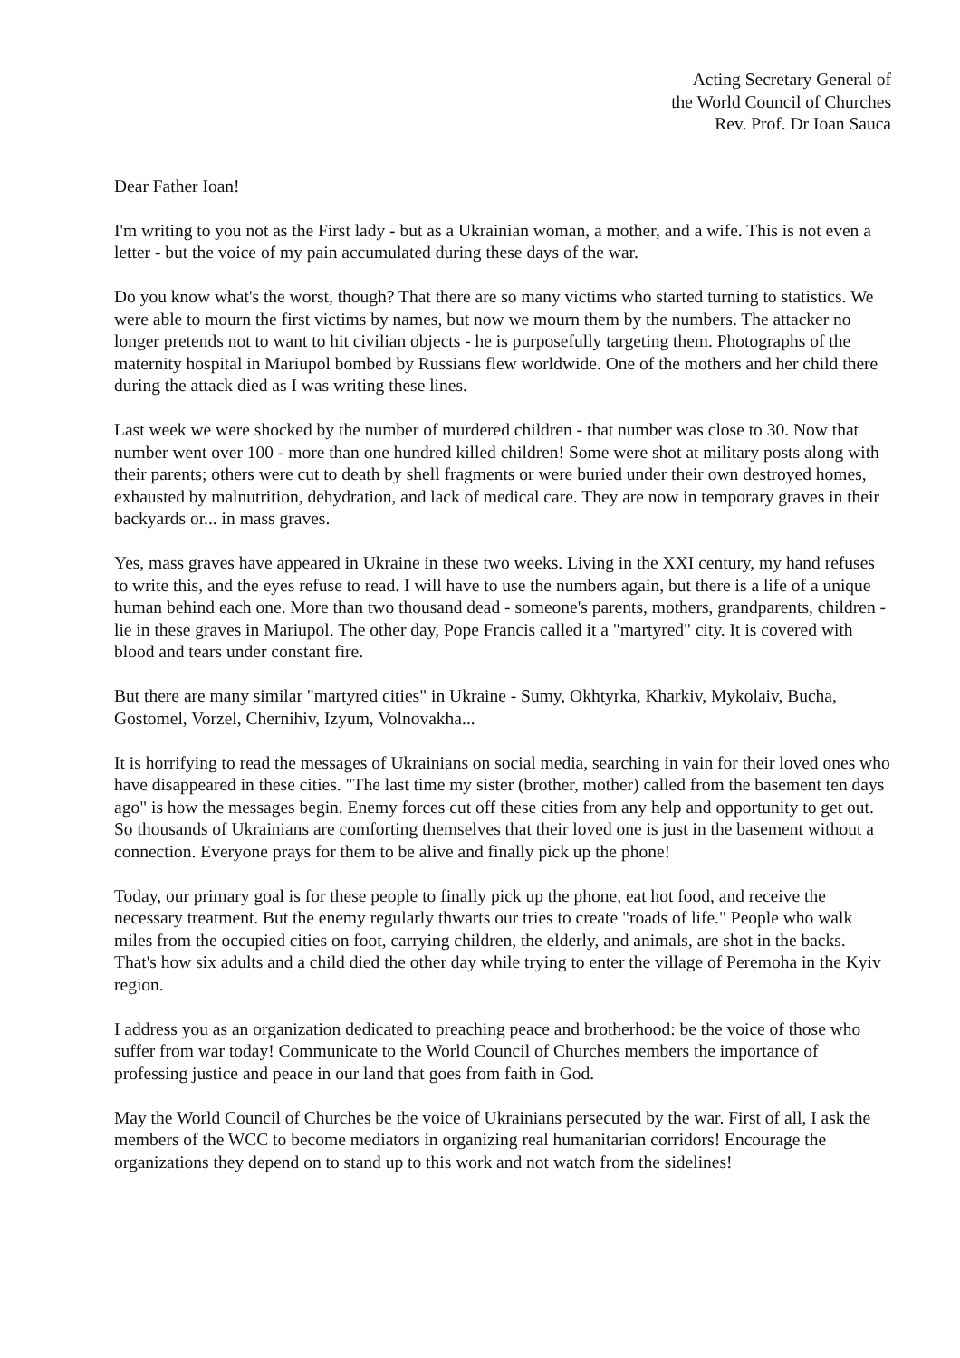Acting Secretary General of
the World Council of Churches
Rev. Prof. Dr Ioan Sauca
Dear Father Ioan!
I'm writing to you not as the First lady - but as a Ukrainian woman, a mother, and a wife. This is not even a letter - but the voice of my pain accumulated during these days of the war.
Do you know what's the worst, though? That there are so many victims who started turning to statistics. We were able to mourn the first victims by names, but now we mourn them by the numbers. The attacker no longer pretends not to want to hit civilian objects - he is purposefully targeting them. Photographs of the maternity hospital in Mariupol bombed by Russians flew worldwide. One of the mothers and her child there during the attack died as I was writing these lines.
Last week we were shocked by the number of murdered children - that number was close to 30. Now that number went over 100 - more than one hundred killed children! Some were shot at military posts along with their parents; others were cut to death by shell fragments or were buried under their own destroyed homes, exhausted by malnutrition, dehydration, and lack of medical care. They are now in temporary graves in their backyards or... in mass graves.
Yes, mass graves have appeared in Ukraine in these two weeks. Living in the XXI century, my hand refuses to write this, and the eyes refuse to read. I will have to use the numbers again, but there is a life of a unique human behind each one. More than two thousand dead - someone's parents, mothers, grandparents, children - lie in these graves in Mariupol. The other day, Pope Francis called it a "martyred" city. It is covered with blood and tears under constant fire.
But there are many similar "martyred cities" in Ukraine - Sumy, Okhtyrka, Kharkiv, Mykolaiv, Bucha, Gostomel, Vorzel, Chernihiv, Izyum, Volnovakha...
It is horrifying to read the messages of Ukrainians on social media, searching in vain for their loved ones who have disappeared in these cities. "The last time my sister (brother, mother) called from the basement ten days ago" is how the messages begin. Enemy forces cut off these cities from any help and opportunity to get out. So thousands of Ukrainians are comforting themselves that their loved one is just in the basement without a connection. Everyone prays for them to be alive and finally pick up the phone!
Today, our primary goal is for these people to finally pick up the phone, eat hot food, and receive the necessary treatment. But the enemy regularly thwarts our tries to create "roads of life." People who walk miles from the occupied cities on foot, carrying children, the elderly, and animals, are shot in the backs. That's how six adults and a child died the other day while trying to enter the village of Peremoha in the Kyiv region.
I address you as an organization dedicated to preaching peace and brotherhood: be the voice of those who suffer from war today! Communicate to the World Council of Churches members the importance of professing justice and peace in our land that goes from faith in God.
May the World Council of Churches be the voice of Ukrainians persecuted by the war. First of all, I ask the members of the WCC to become mediators in organizing real humanitarian corridors! Encourage the organizations they depend on to stand up to this work and not watch from the sidelines!